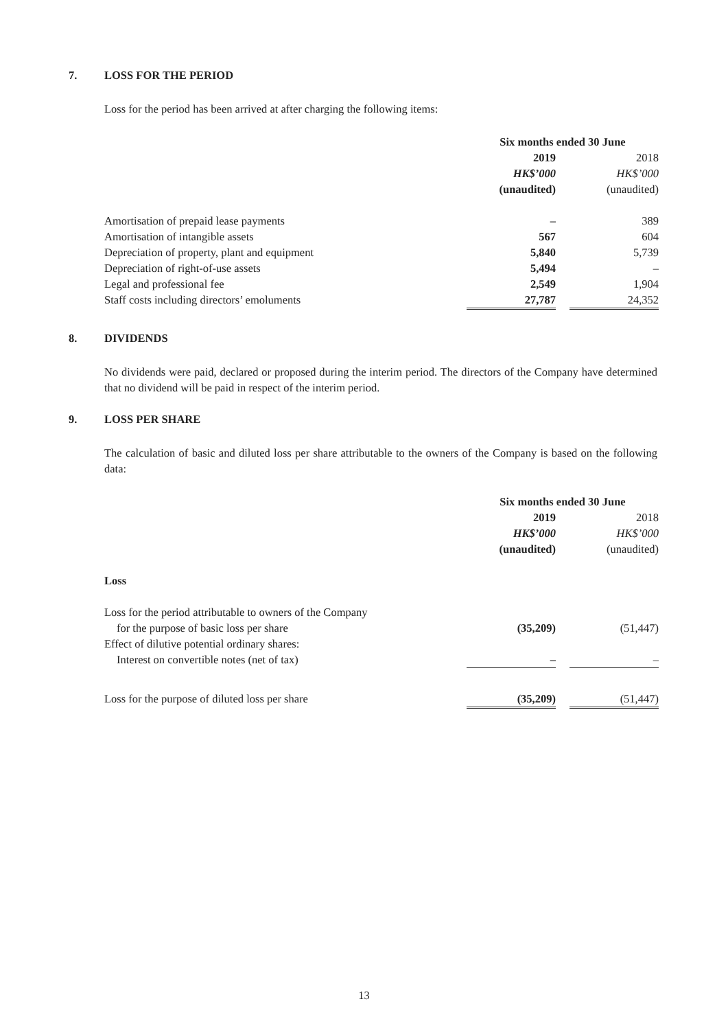7. LOSS FOR THE PERIOD
Loss for the period has been arrived at after charging the following items:
| | Six months ended 30 June | | |
| | 2019 | | 2018 |
| | HK$’000 | | HK$’000 |
| | (unaudited) | | (unaudited) |
| Amortisation of prepaid lease payments | – | | 389 |
| Amortisation of intangible assets | 567 | | 604 |
| Depreciation of property, plant and equipment | 5,840 | | 5,739 |
| Depreciation of right-of-use assets | 5,494 | | – |
| Legal and professional fee | 2,549 | | 1,904 |
| Staff costs including directors’ emoluments | 27,787 | | 24,352 |
8. DIVIDENDS
No dividends were paid, declared or proposed during the interim period. The directors of the Company have determined that no dividend will be paid in respect of the interim period.
9. LOSS PER SHARE
The calculation of basic and diluted loss per share attributable to the owners of the Company is based on the following data:
| | Six months ended 30 June | | |
| | 2019 | | 2018 |
| | HK$’000 | | HK$’000 |
| | (unaudited) | | (unaudited) |
| Loss | | | |
| Loss for the period attributable to owners of the Company | | | |
| for the purpose of basic loss per share | (35,209) | | (51,447) |
| Effect of dilutive potential ordinary shares: | | | |
| Interest on convertible notes (net of tax) | – | | – |
| Loss for the purpose of diluted loss per share | (35,209) | | (51,447) |
13